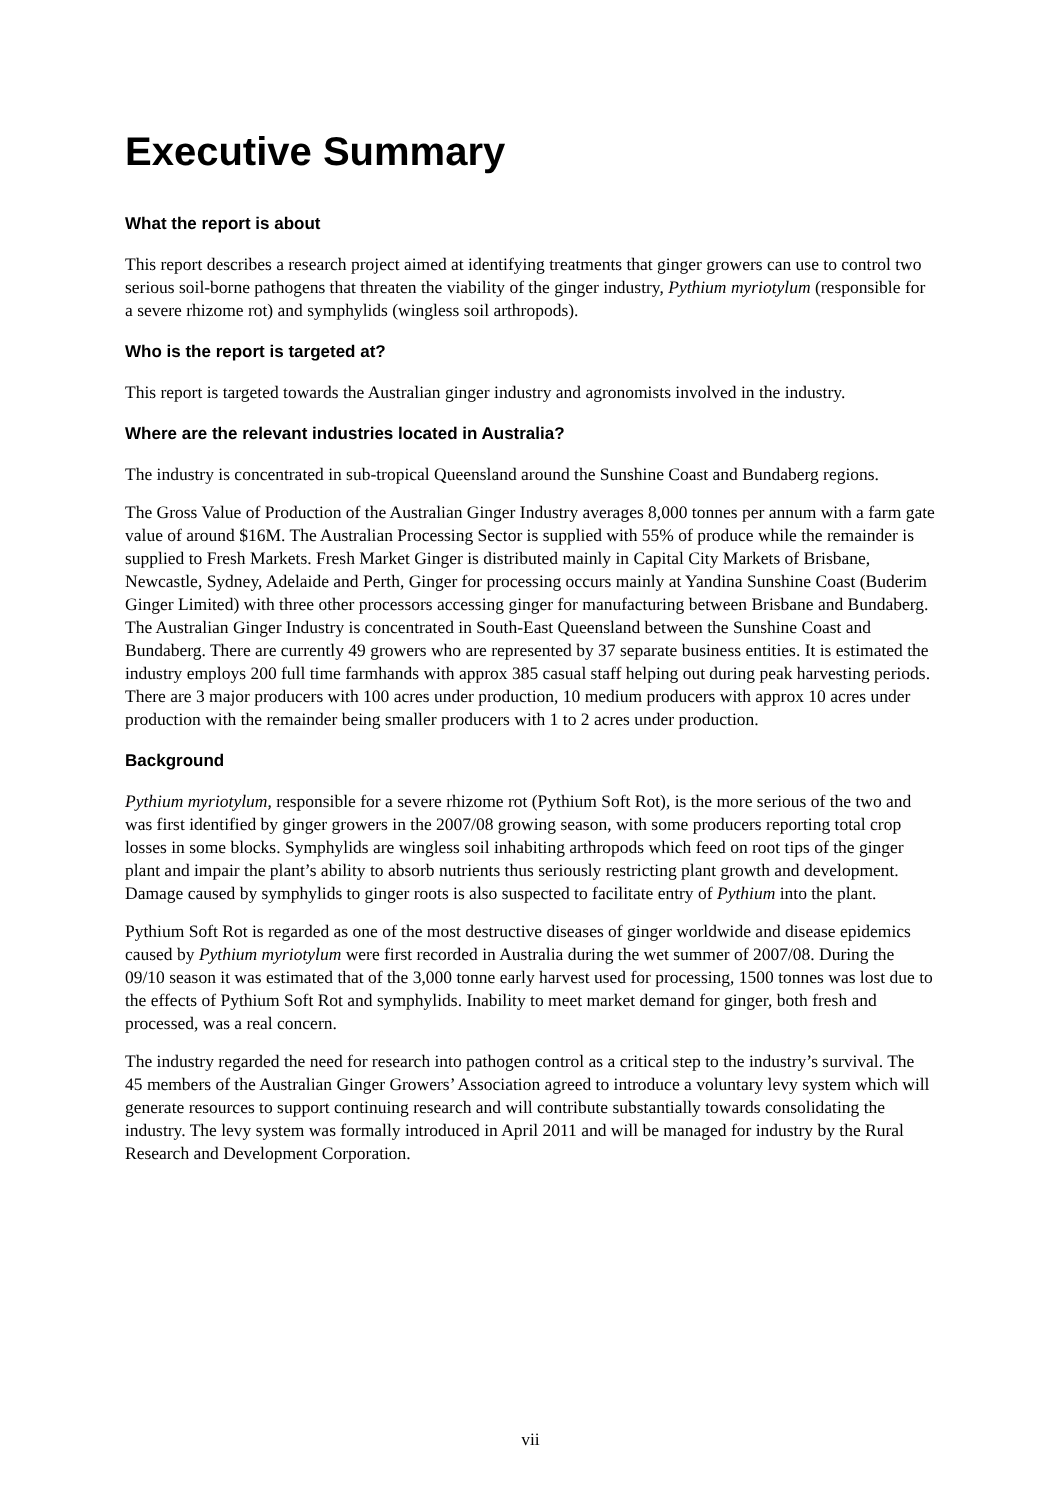Executive Summary
What the report is about
This report describes a research project aimed at identifying treatments that ginger growers can use to control two serious soil-borne pathogens that threaten the viability of the ginger industry, Pythium myriotylum (responsible for a severe rhizome rot) and symphylids (wingless soil arthropods).
Who is the report is targeted at?
This report is targeted towards the Australian ginger industry and agronomists involved in the industry.
Where are the relevant industries located in Australia?
The industry is concentrated in sub-tropical Queensland around the Sunshine Coast and Bundaberg regions.
The Gross Value of Production of the Australian Ginger Industry averages 8,000 tonnes per annum with a farm gate value of around $16M. The Australian Processing Sector is supplied with 55% of produce while the remainder is supplied to Fresh Markets. Fresh Market Ginger is distributed mainly in Capital City Markets of Brisbane, Newcastle, Sydney, Adelaide and Perth, Ginger for processing occurs mainly at Yandina Sunshine Coast (Buderim Ginger Limited) with three other processors accessing ginger for manufacturing between Brisbane and Bundaberg. The Australian Ginger Industry is concentrated in South-East Queensland between the Sunshine Coast and Bundaberg. There are currently 49 growers who are represented by 37 separate business entities. It is estimated the industry employs 200 full time farmhands with approx 385 casual staff helping out during peak harvesting periods. There are 3 major producers with 100 acres under production, 10 medium producers with approx 10 acres under production with the remainder being smaller producers with 1 to 2 acres under production.
Background
Pythium myriotylum, responsible for a severe rhizome rot (Pythium Soft Rot), is the more serious of the two and was first identified by ginger growers in the 2007/08 growing season, with some producers reporting total crop losses in some blocks. Symphylids are wingless soil inhabiting arthropods which feed on root tips of the ginger plant and impair the plant’s ability to absorb nutrients thus seriously restricting plant growth and development. Damage caused by symphylids to ginger roots is also suspected to facilitate entry of Pythium into the plant.
Pythium Soft Rot is regarded as one of the most destructive diseases of ginger worldwide and disease epidemics caused by Pythium myriotylum were first recorded in Australia during the wet summer of 2007/08. During the 09/10 season it was estimated that of the 3,000 tonne early harvest used for processing, 1500 tonnes was lost due to the effects of Pythium Soft Rot and symphylids. Inability to meet market demand for ginger, both fresh and processed, was a real concern.
The industry regarded the need for research into pathogen control as a critical step to the industry’s survival. The 45 members of the Australian Ginger Growers’ Association agreed to introduce a voluntary levy system which will generate resources to support continuing research and will contribute substantially towards consolidating the industry. The levy system was formally introduced in April 2011 and will be managed for industry by the Rural Research and Development Corporation.
vii